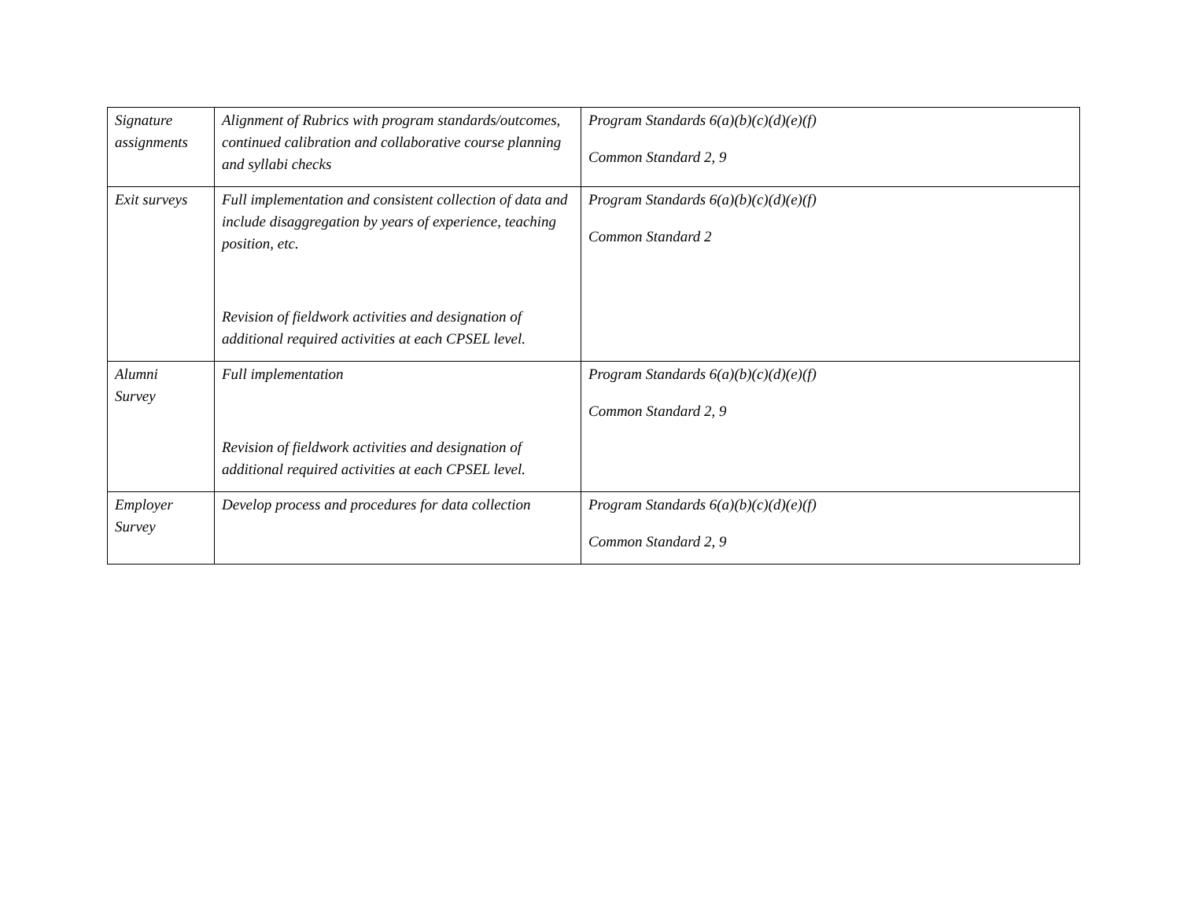| Signature assignments | Alignment of Rubrics with program standards/outcomes, continued calibration and collaborative course planning and syllabi checks | Program Standards 6(a)(b)(c)(d)(e)(f) Common Standard 2, 9 |
| Exit surveys | Full implementation and consistent collection of data and include disaggregation by years of experience, teaching position, etc. Revision of fieldwork activities and designation of additional required activities at each CPSEL level. | Program Standards 6(a)(b)(c)(d)(e)(f) Common Standard 2 |
| Alumni Survey | Full implementation Revision of fieldwork activities and designation of additional required activities at each CPSEL level. | Program Standards 6(a)(b)(c)(d)(e)(f) Common Standard 2, 9 |
| Employer Survey | Develop process and procedures for data collection | Program Standards 6(a)(b)(c)(d)(e)(f) Common Standard 2, 9 |